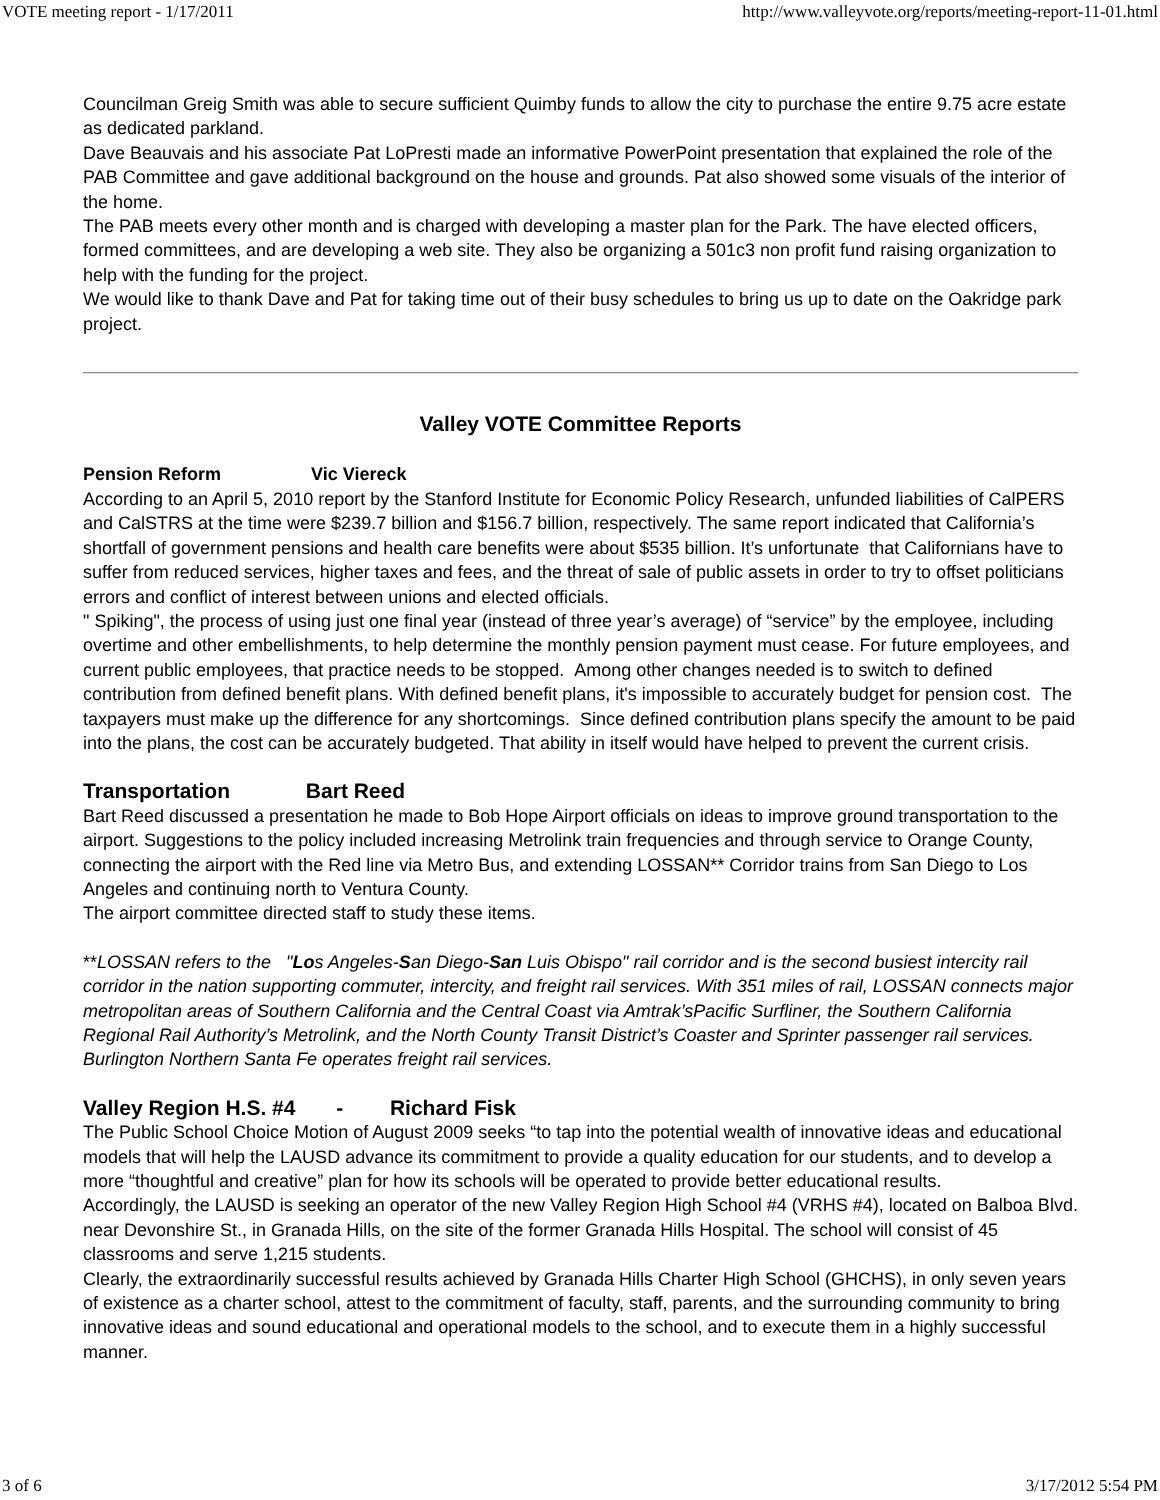VOTE meeting report - 1/17/2011 http://www.valleyvote.org/reports/meeting-report-11-01.html
Councilman Greig Smith was able to secure sufficient Quimby funds to allow the city to purchase the entire 9.75 acre estate as dedicated parkland.
Dave Beauvais and his associate Pat LoPresti made an informative PowerPoint presentation that explained the role of the PAB Committee and gave additional background on the house and grounds. Pat also showed some visuals of the interior of the home.
The PAB meets every other month and is charged with developing a master plan for the Park. The have elected officers, formed committees, and are developing a web site. They also be organizing a 501c3 non profit fund raising organization to help with the funding for the project.
We would like to thank Dave and Pat for taking time out of their busy schedules to bring us up to date on the Oakridge park project.
Valley VOTE Committee Reports
Pension Reform Vic Viereck
According to an April 5, 2010 report by the Stanford Institute for Economic Policy Research, unfunded liabilities of CalPERS and CalSTRS at the time were $239.7 billion and $156.7 billion, respectively. The same report indicated that California’s shortfall of government pensions and health care benefits were about $535 billion. It’s unfortunate that Californians have to suffer from reduced services, higher taxes and fees, and the threat of sale of public assets in order to try to offset politicians errors and conflict of interest between unions and elected officials.
" Spiking", the process of using just one final year (instead of three year’s average) of “service” by the employee, including overtime and other embellishments, to help determine the monthly pension payment must cease. For future employees, and current public employees, that practice needs to be stopped. Among other changes needed is to switch to defined contribution from defined benefit plans. With defined benefit plans, it's impossible to accurately budget for pension cost. The taxpayers must make up the difference for any shortcomings. Since defined contribution plans specify the amount to be paid into the plans, the cost can be accurately budgeted. That ability in itself would have helped to prevent the current crisis.
Transportation Bart Reed
Bart Reed discussed a presentation he made to Bob Hope Airport officials on ideas to improve ground transportation to the airport. Suggestions to the policy included increasing Metrolink train frequencies and through service to Orange County, connecting the airport with the Red line via Metro Bus, and extending LOSSAN** Corridor trains from San Diego to Los Angeles and continuing north to Ventura County.
The airport committee directed staff to study these items.
**LOSSAN refers to the "Los Angeles-San Diego-San Luis Obispo" rail corridor and is the second busiest intercity rail corridor in the nation supporting commuter, intercity, and freight rail services. With 351 miles of rail, LOSSAN connects major metropolitan areas of Southern California and the Central Coast via Amtrak’sPacific Surfliner, the Southern California Regional Rail Authority’s Metrolink, and the North County Transit District’s Coaster and Sprinter passenger rail services. Burlington Northern Santa Fe operates freight rail services.
Valley Region H.S. #4 - Richard Fisk
The Public School Choice Motion of August 2009 seeks “to tap into the potential wealth of innovative ideas and educational models that will help the LAUSD advance its commitment to provide a quality education for our students, and to develop a more “thoughtful and creative” plan for how its schools will be operated to provide better educational results.
Accordingly, the LAUSD is seeking an operator of the new Valley Region High School #4 (VRHS #4), located on Balboa Blvd. near Devonshire St., in Granada Hills, on the site of the former Granada Hills Hospital. The school will consist of 45 classrooms and serve 1,215 students.
Clearly, the extraordinarily successful results achieved by Granada Hills Charter High School (GHCHS), in only seven years of existence as a charter school, attest to the commitment of faculty, staff, parents, and the surrounding community to bring innovative ideas and sound educational and operational models to the school, and to execute them in a highly successful manner.
3 of 6 3/17/2012 5:54 PM